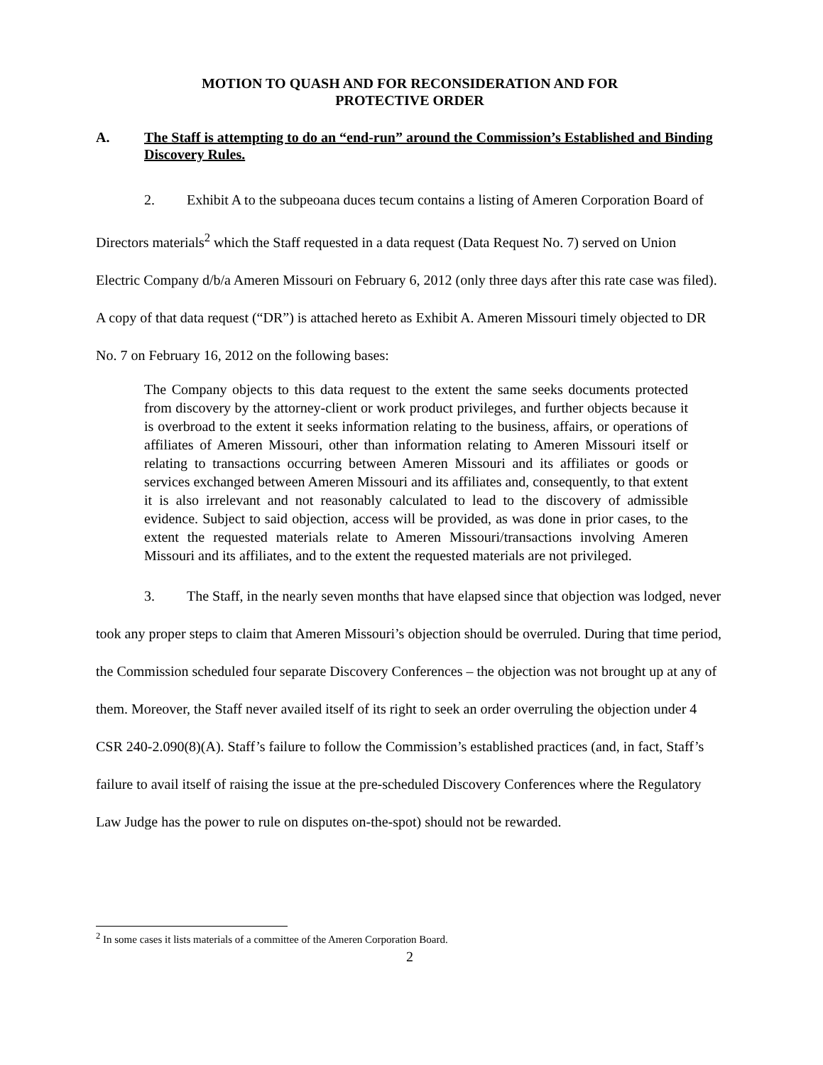MOTION TO QUASH AND FOR RECONSIDERATION AND FOR
PROTECTIVE ORDER
A. The Staff is attempting to do an “end-run” around the Commission’s Established and Binding Discovery Rules.
2. Exhibit A to the subpeoana duces tecum contains a listing of Ameren Corporation Board of Directors materials<sup>2</sup> which the Staff requested in a data request (Data Request No. 7) served on Union Electric Company d/b/a Ameren Missouri on February 6, 2012 (only three days after this rate case was filed). A copy of that data request (“DR”) is attached hereto as Exhibit A. Ameren Missouri timely objected to DR No. 7 on February 16, 2012 on the following bases:
The Company objects to this data request to the extent the same seeks documents protected from discovery by the attorney-client or work product privileges, and further objects because it is overbroad to the extent it seeks information relating to the business, affairs, or operations of affiliates of Ameren Missouri, other than information relating to Ameren Missouri itself or relating to transactions occurring between Ameren Missouri and its affiliates or goods or services exchanged between Ameren Missouri and its affiliates and, consequently, to that extent it is also irrelevant and not reasonably calculated to lead to the discovery of admissible evidence. Subject to said objection, access will be provided, as was done in prior cases, to the extent the requested materials relate to Ameren Missouri/transactions involving Ameren Missouri and its affiliates, and to the extent the requested materials are not privileged.
3. The Staff, in the nearly seven months that have elapsed since that objection was lodged, never took any proper steps to claim that Ameren Missouri’s objection should be overruled. During that time period, the Commission scheduled four separate Discovery Conferences – the objection was not brought up at any of them. Moreover, the Staff never availed itself of its right to seek an order overruling the objection under 4 CSR 240-2.090(8)(A). Staff’s failure to follow the Commission’s established practices (and, in fact, Staff’s failure to avail itself of raising the issue at the pre-scheduled Discovery Conferences where the Regulatory Law Judge has the power to rule on disputes on-the-spot) should not be rewarded.
<sup>2</sup> In some cases it lists materials of a committee of the Ameren Corporation Board.
2